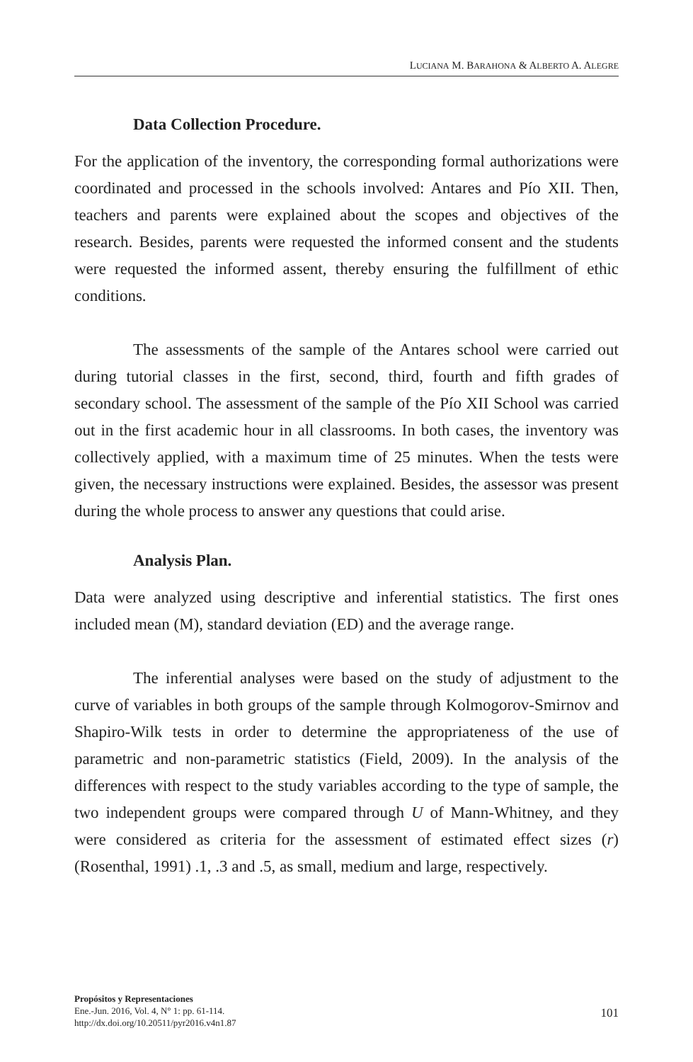LUCIANA M. BARAHONA & ALBERTO A. ALEGRE
Data Collection Procedure.
For the application of the inventory, the corresponding formal authorizations were coordinated and processed in the schools involved: Antares and Pío XII. Then, teachers and parents were explained about the scopes and objectives of the research. Besides, parents were requested the informed consent and the students were requested the informed assent, thereby ensuring the fulfillment of ethic conditions.
The assessments of the sample of the Antares school were carried out during tutorial classes in the first, second, third, fourth and fifth grades of secondary school. The assessment of the sample of the Pío XII School was carried out in the first academic hour in all classrooms. In both cases, the inventory was collectively applied, with a maximum time of 25 minutes. When the tests were given, the necessary instructions were explained. Besides, the assessor was present during the whole process to answer any questions that could arise.
Analysis Plan.
Data were analyzed using descriptive and inferential statistics. The first ones included mean (M), standard deviation (ED) and the average range.
The inferential analyses were based on the study of adjustment to the curve of variables in both groups of the sample through Kolmogorov-Smirnov and Shapiro-Wilk tests in order to determine the appropriateness of the use of parametric and non-parametric statistics (Field, 2009). In the analysis of the differences with respect to the study variables according to the type of sample, the two independent groups were compared through U of Mann-Whitney, and they were considered as criteria for the assessment of estimated effect sizes (r) (Rosenthal, 1991) .1, .3 and .5, as small, medium and large, respectively.
Propósitos y Representaciones
Ene.-Jun. 2016, Vol. 4, N° 1: pp. 61-114.
http://dx.doi.org/10.20511/pyr2016.v4n1.87
101